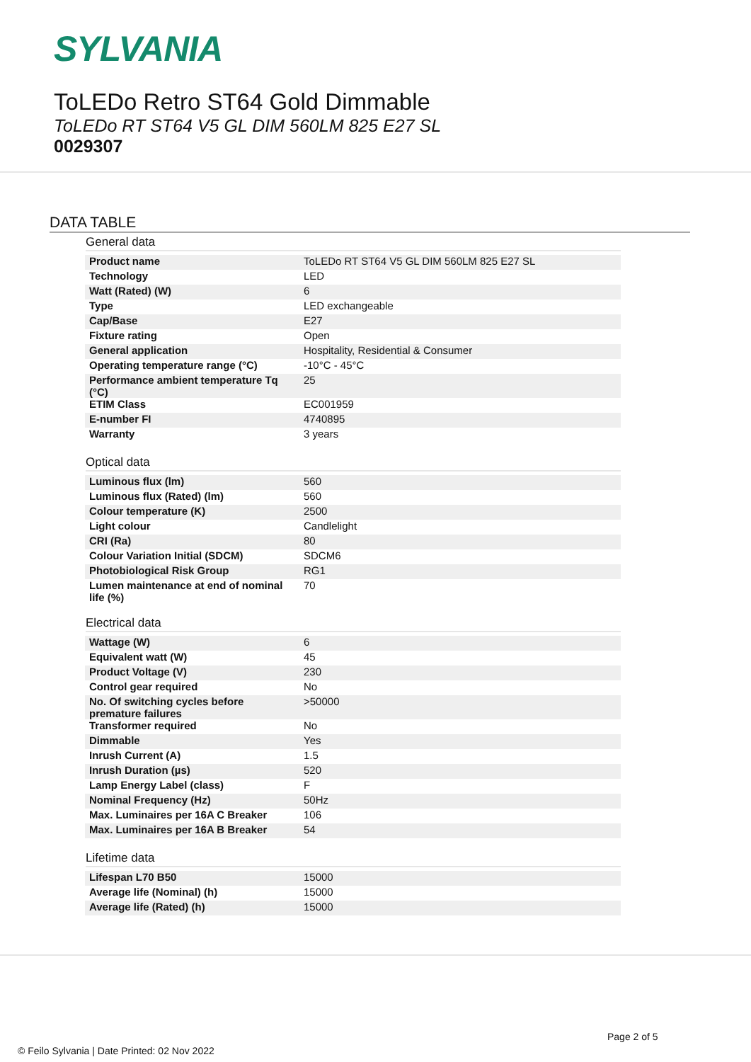SYLVANIA
ToLEDo Retro ST64 Gold Dimmable
ToLEDo RT ST64 V5 GL DIM 560LM 825 E27 SL
0029307
DATA TABLE
General data
| Product name | ToLEDo RT ST64 V5 GL DIM 560LM 825 E27 SL |
| Technology | LED |
| Watt (Rated) (W) | 6 |
| Type | LED exchangeable |
| Cap/Base | E27 |
| Fixture rating | Open |
| General application | Hospitality, Residential & Consumer |
| Operating temperature range (°C) | -10°C - 45°C |
| Performance ambient temperature Tq (°C) | 25 |
| ETIM Class | EC001959 |
| E-number FI | 4740895 |
| Warranty | 3 years |
Optical data
| Luminous flux (lm) | 560 |
| Luminous flux (Rated) (lm) | 560 |
| Colour temperature (K) | 2500 |
| Light colour | Candlelight |
| CRI (Ra) | 80 |
| Colour Variation Initial (SDCM) | SDCM6 |
| Photobiological Risk Group | RG1 |
| Lumen maintenance at end of nominal life (%) | 70 |
Electrical data
| Wattage (W) | 6 |
| Equivalent watt (W) | 45 |
| Product Voltage (V) | 230 |
| Control gear required | No |
| No. Of switching cycles before premature failures | >50000 |
| Transformer required | No |
| Dimmable | Yes |
| Inrush Current (A) | 1.5 |
| Inrush Duration (µs) | 520 |
| Lamp Energy Label (class) | F |
| Nominal Frequency (Hz) | 50Hz |
| Max. Luminaires per 16A C Breaker | 106 |
| Max. Luminaires per 16A B Breaker | 54 |
Lifetime data
| Lifespan L70 B50 | 15000 |
| Average life (Nominal) (h) | 15000 |
| Average life (Rated) (h) | 15000 |
Page 2 of 5
© Feilo Sylvania | Date Printed: 02 Nov 2022